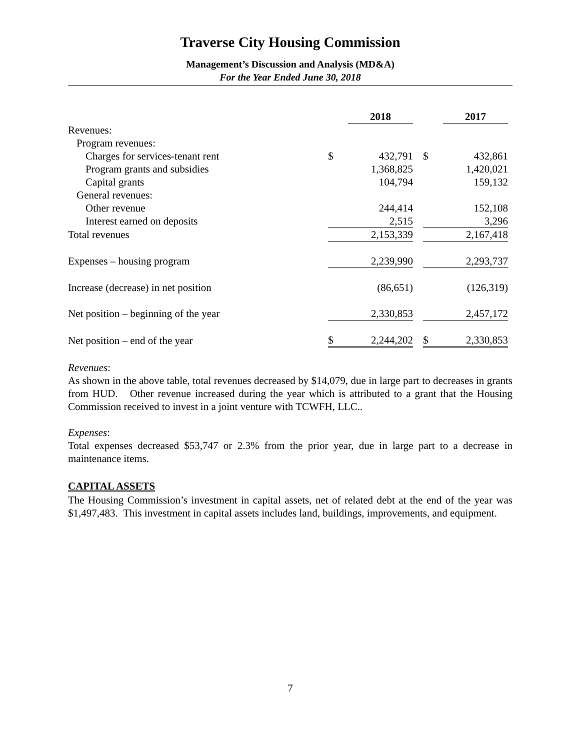Traverse City Housing Commission
Management’s Discussion and Analysis (MD&A)
For the Year Ended June 30, 2018
| | | 2018 | | | 2017 |
| Revenues: | | | | | |
| Program revenues: | | | | | |
| Charges for services-tenant rent | $ | 432,791 | | $ | 432,861 |
| Program grants and subsidies | | 1,368,825 | | | 1,420,021 |
| Capital grants | | 104,794 | | | 159,132 |
| General revenues: | | | | | |
| Other revenue | | 244,414 | | | 152,108 |
| Interest earned on deposits | | 2,515 | | | 3,296 |
| Total revenues | | 2,153,339 | | | 2,167,418 |
| Expenses – housing program | | 2,239,990 | | | 2,293,737 |
| Increase (decrease) in net position | | (86,651) | | | (126,319) |
| Net position – beginning of the year | | 2,330,853 | | | 2,457,172 |
| Net position – end of the year | $ | 2,244,202 | | $ | 2,330,853 |
Revenues:
As shown in the above table, total revenues decreased by $14,079, due in large part to decreases in grants from HUD. Other revenue increased during the year which is attributed to a grant that the Housing Commission received to invest in a joint venture with TCWFH, LLC..
Expenses:
Total expenses decreased $53,747 or 2.3% from the prior year, due in large part to a decrease in maintenance items.
CAPITAL ASSETS
The Housing Commission’s investment in capital assets, net of related debt at the end of the year was $1,497,483. This investment in capital assets includes land, buildings, improvements, and equipment.
7